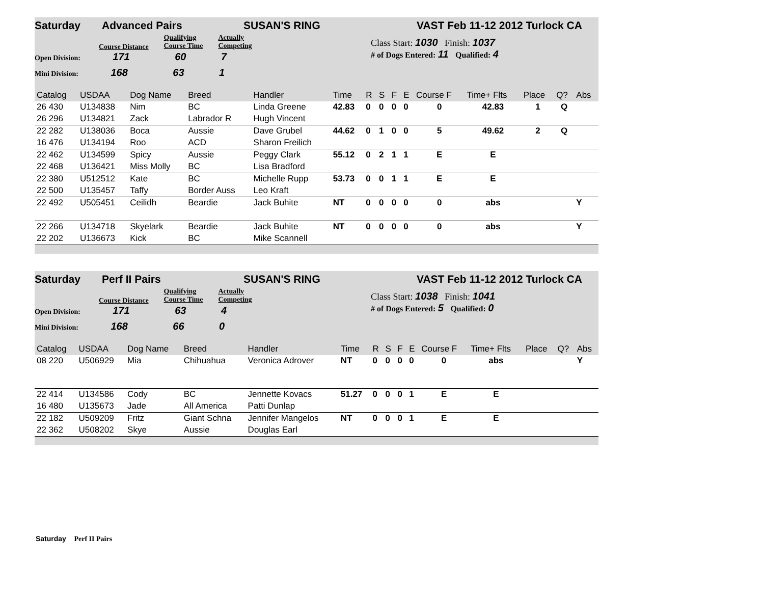Saturday Advanced Pairs SUSAN'S RING VAST Feb 11-12 2012 Turlock CA
Course Distance Qualifying
Course Time Actually
Competing
Open Division: 171 60 7
Mini Division: 168 63 1
Class Start: 1030 Finish: 1037
# of Dogs Entered: 11 Qualified: 4
| Catalog | USDAA | Dog Name | Breed | Handler | Time | R | S | F | E | Course F | Time+ Flts | Place | Q? | Abs |
| --- | --- | --- | --- | --- | --- | --- | --- | --- | --- | --- | --- | --- | --- | --- |
| 26 430 | U134838 | Nim | BC | Linda Greene | 42.83 | 0 | 0 | 0 | 0 | 0 | 42.83 | 1 | Q | |
| 26 296 | U134821 | Zack | Labrador R | Hugh Vincent | | | | | | | | | | |
| 22 282 | U138036 | Boca | Aussie | Dave Grubel | 44.62 | 0 | 1 | 0 | 0 | 5 | 49.62 | 2 | Q | |
| 16 476 | U134194 | Roo | ACD | Sharon Freilich | | | | | | | | | | |
| 22 462 | U134599 | Spicy | Aussie | Peggy Clark | 55.12 | 0 | 2 | 1 | 1 | E | E | | | |
| 22 468 | U136421 | Miss Molly | BC | Lisa Bradford | | | | | | | | | | |
| 22 380 | U512512 | Kate | BC | Michelle Rupp | 53.73 | 0 | 0 | 1 | 1 | E | E | | | |
| 22 500 | U135457 | Taffy | Border Auss | Leo Kraft | | | | | | | | | | |
| 22 492 | U505451 | Ceilidh | Beardie | Jack Buhite | NT | 0 | 0 | 0 | 0 | 0 | abs | | | Y |
| 22 266 | U134718 | Skyelark | Beardie | Jack Buhite | NT | 0 | 0 | 0 | 0 | 0 | abs | | | Y |
| 22 202 | U136673 | Kick | BC | Mike Scannell | | | | | | | | | | |
Saturday Perf II Pairs SUSAN'S RING VAST Feb 11-12 2012 Turlock CA
Course Distance Qualifying
Course Time Actually
Competing
Open Division: 171 63 4
Mini Division: 168 66 0
Class Start: 1038 Finish: 1041
# of Dogs Entered: 5 Qualified: 0
| Catalog | USDAA | Dog Name | Breed | Handler | Time | R | S | F | E | Course F | Time+ Flts | Place | Q? | Abs |
| --- | --- | --- | --- | --- | --- | --- | --- | --- | --- | --- | --- | --- | --- | --- |
| 08 220 | U506929 | Mia | Chihuahua | Veronica Adrover | NT | 0 | 0 | 0 | 0 | 0 | abs | | | Y |
| 22 414 | U134586 | Cody | BC | Jennette Kovacs | 51.27 | 0 | 0 | 0 | 1 | E | E | | | |
| 16 480 | U135673 | Jade | All America | Patti Dunlap | | | | | | | | | | |
| 22 182 | U509209 | Fritz | Giant Schna | Jennifer Mangelos | NT | 0 | 0 | 0 | 1 | E | E | | | |
| 22 362 | U508202 | Skye | Aussie | Douglas Earl | | | | | | | | | | |
Saturday Perf II Pairs